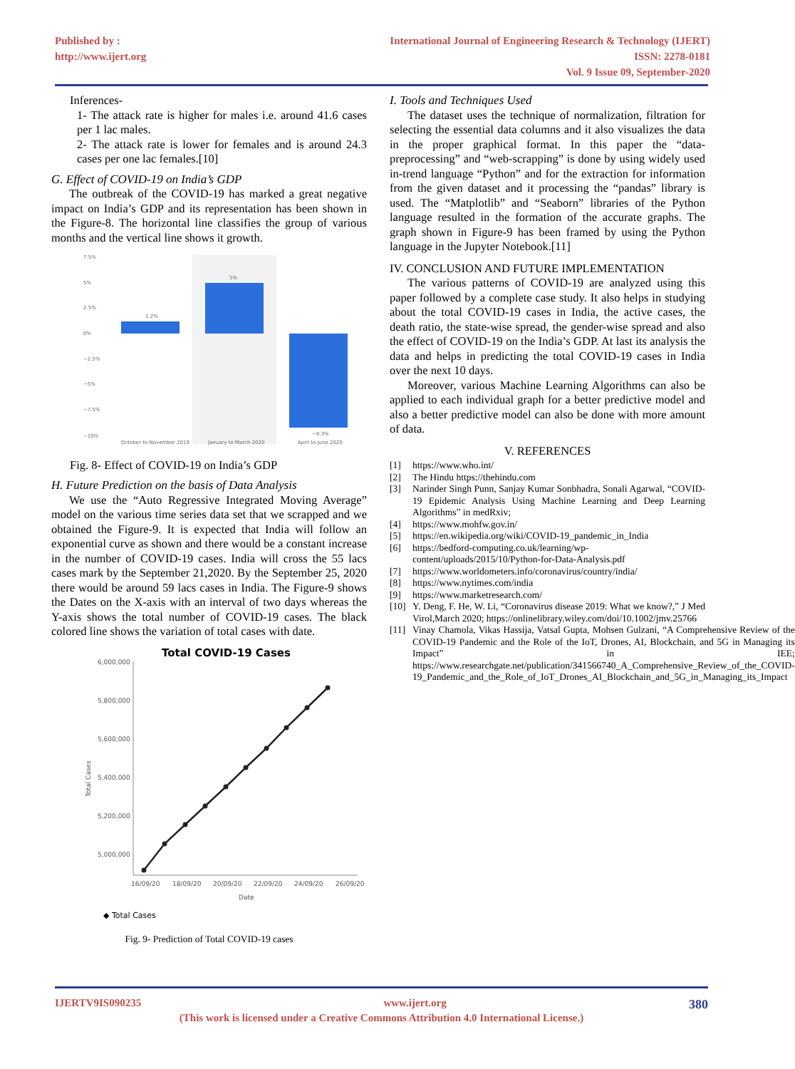Published by :
http://www.ijert.org
International Journal of Engineering Research & Technology (IJERT)
ISSN: 2278-0181
Vol. 9 Issue 09, September-2020
Inferences-
1- The attack rate is higher for males i.e. around 41.6 cases per 1 lac males.
2- The attack rate is lower for females and is around 24.3 cases per one lac females.[10]
G. Effect of COVID-19 on India’s GDP
The outbreak of the COVID-19 has marked a great negative impact on India’s GDP and its representation has been shown in the Figure-8. The horizontal line classifies the group of various months and the vertical line shows it growth.
7.5%
5%
2.5%
0%
−2.5%
−5%
−7.5%
−10%
1.2%
5%
−9.3%
October to November 2019
January to March 2020
April to June 2020
Fig. 8- Effect of COVID-19 on India’s GDP
H. Future Prediction on the basis of Data Analysis
We use the “Auto Regressive Integrated Moving Average” model on the various time series data set that we scrapped and we obtained the Figure-9. It is expected that India will follow an exponential curve as shown and there would be a constant increase in the number of COVID-19 cases. India will cross the 55 lacs cases mark by the September 21,2020. By the September 25, 2020 there would be around 59 lacs cases in India. The Figure-9 shows the Dates on the X-axis with an interval of two days whereas the Y-axis shows the total number of COVID-19 cases. The black colored line shows the variation of total cases with date.
Total COVID-19 Cases
6,000,000
5,800,000
5,600,000
5,400,000
5,200,000
5,000,000
16/09/20
18/09/20
20/09/20
22/09/20
24/09/20
26/09/20
Date
Total Cases
◆ Total Cases
Fig. 9- Prediction of Total COVID-19 cases
I. Tools and Techniques Used
The dataset uses the technique of normalization, filtration for selecting the essential data columns and it also visualizes the data in the proper graphical format. In this paper the “data-preprocessing” and “web-scrapping” is done by using widely used in-trend language “Python” and for the extraction for information from the given dataset and it processing the “pandas” library is used. The “Matplotlib” and “Seaborn” libraries of the Python language resulted in the formation of the accurate graphs. The graph shown in Figure-9 has been framed by using the Python language in the Jupyter Notebook.[11]
IV. CONCLUSION AND FUTURE IMPLEMENTATION
The various patterns of COVID-19 are analyzed using this paper followed by a complete case study. It also helps in studying about the total COVID-19 cases in India, the active cases, the death ratio, the state-wise spread, the gender-wise spread and also the effect of COVID-19 on the India’s GDP. At last its analysis the data and helps in predicting the total COVID-19 cases in India over the next 10 days.
Moreover, various Machine Learning Algorithms can also be applied to each individual graph for a better predictive model and also a better predictive model can also be done with more amount of data.
V. REFERENCES
[1] https://www.who.int/
[2] The Hindu https://thehindu.com
[3] Narinder Singh Punn, Sanjay Kumar Sonbhadra, Sonali Agarwal, “COVID-19 Epidemic Analysis Using Machine Learning and Deep Learning Algorithms” in medRxiv;
[4] https://www.mohfw.gov.in/
[5] https://en.wikipedia.org/wiki/COVID-19_pandemic_in_India
[6] https://bedford-computing.co.uk/learning/wp-content/uploads/2015/10/Python-for-Data-Analysis.pdf
[7] https://www.worldometers.info/coronavirus/country/india/
[8] https://www.nytimes.com/india
[9] https://www.marketresearch.com/
[10] Y. Deng, F. He, W. Li, “Coronavirus disease 2019: What we know?,” J Med Virol,March 2020; https://onlinelibrary.wiley.com/doi/10.1002/jmv.25766
[11] Vinay Chamola, Vikas Hassija, Vatsal Gupta, Mohsen Gulzani, “A Comprehensive Review of the COVID-19 Pandemic and the Role of the IoT, Drones, AI, Blockchain, and 5G in Managing its Impact” in IEE; https://www.researchgate.net/publication/341566740_A_Comprehensive_Review_of_the_COVID-19_Pandemic_and_the_Role_of_IoT_Drones_AI_Blockchain_and_5G_in_Managing_its_Impact
IJERTV9IS090235 www.ijert.org 380
(This work is licensed under a Creative Commons Attribution 4.0 International License.)